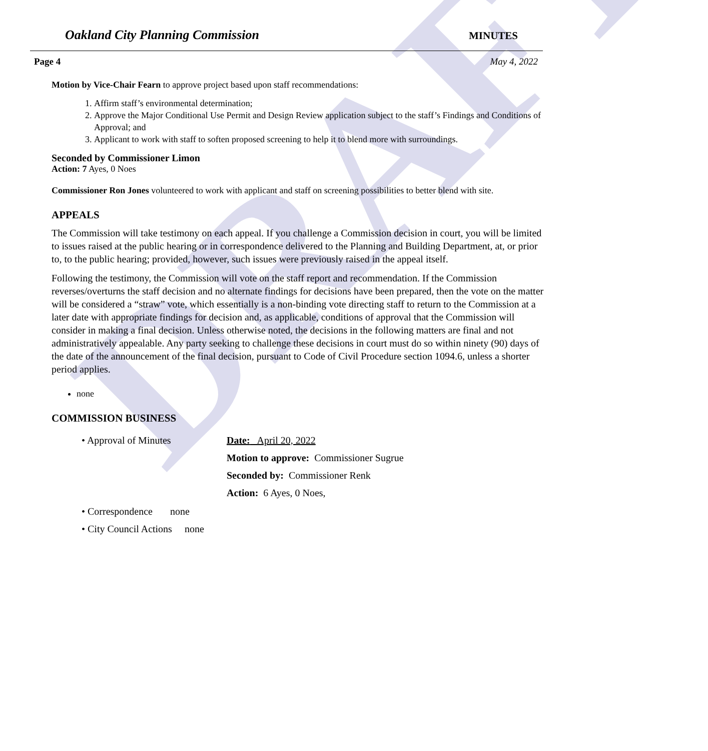DRAFT
Oakland City Planning Commission MINUTES
Page 4 May 4, 2022
Motion by Vice-Chair Fearn to approve project based upon staff recommendations:
1. Affirm staff’s environmental determination;
2. Approve the Major Conditional Use Permit and Design Review application subject to the staff’s Findings and Conditions of Approval; and
3. Applicant to work with staff to soften proposed screening to help it to blend more with surroundings.
Seconded by Commissioner Limon
Action: 7 Ayes, 0 Noes
Commissioner Ron Jones volunteered to work with applicant and staff on screening possibilities to better blend with site.
APPEALS
The Commission will take testimony on each appeal. If you challenge a Commission decision in court, you will be limited to issues raised at the public hearing or in correspondence delivered to the Planning and Building Department, at, or prior to, to the public hearing; provided, however, such issues were previously raised in the appeal itself.
Following the testimony, the Commission will vote on the staff report and recommendation. If the Commission reverses/overturns the staff decision and no alternate findings for decisions have been prepared, then the vote on the matter will be considered a “straw” vote, which essentially is a non-binding vote directing staff to return to the Commission at a later date with appropriate findings for decision and, as applicable, conditions of approval that the Commission will consider in making a final decision. Unless otherwise noted, the decisions in the following matters are final and not administratively appealable. Any party seeking to challenge these decisions in court must do so within ninety (90) days of the date of the announcement of the final decision, pursuant to Code of Civil Procedure section 1094.6, unless a shorter period applies.
none
COMMISSION BUSINESS
• Approval of Minutes Date: April 20, 2022
Motion to approve: Commissioner Sugrue
Seconded by: Commissioner Renk
Action: 6 Ayes, 0 Noes,
• Correspondence none
• City Council Actions none